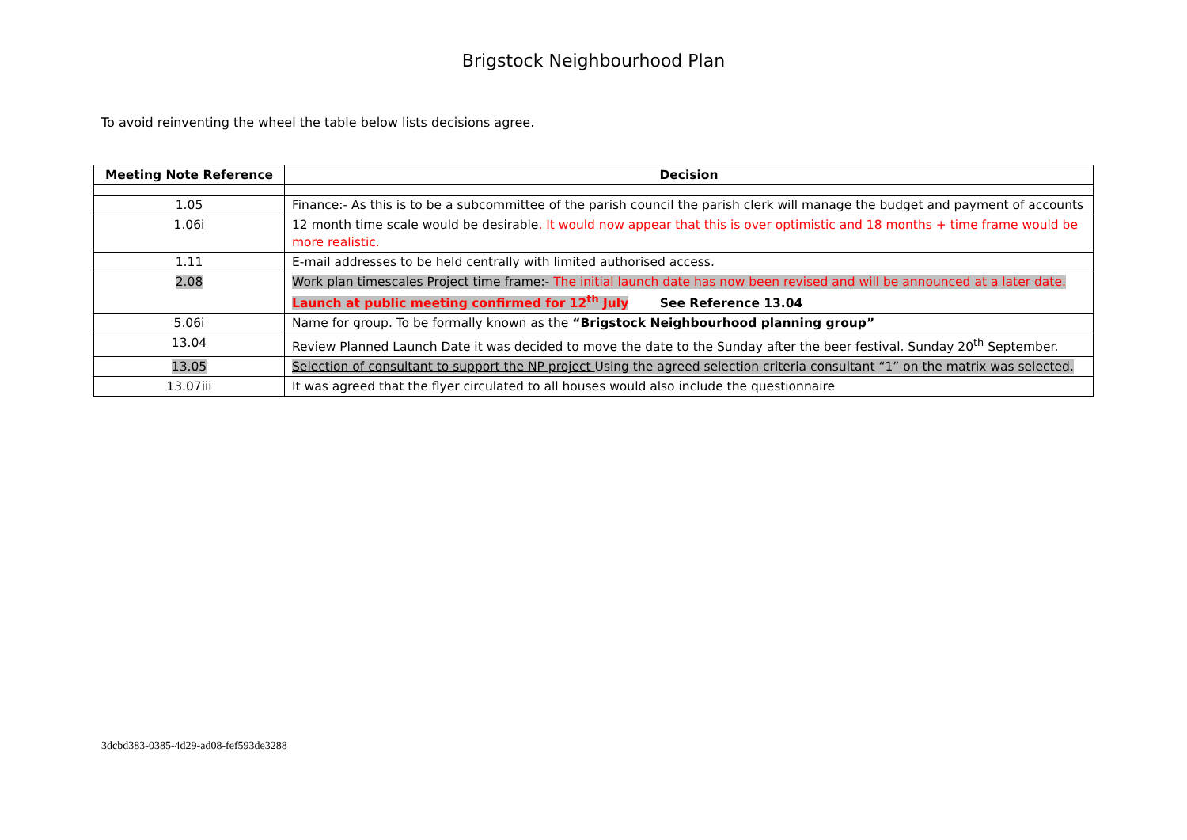Brigstock Neighbourhood Plan
To avoid reinventing the wheel the table below lists decisions agree.
| Meeting Note Reference | Decision |
| --- | --- |
| 1.05 | Finance:- As this is to be a subcommittee of the parish council the parish clerk will manage the budget and payment of accounts |
| 1.06i | 12 month time scale would be desirable . It would now appear that this is over optimistic and 18 months + time frame would be more realistic. |
| 1.11 | E-mail addresses to be held centrally with limited authorised access. |
| 2.08 | Work plan timescales Project time frame:- The initial launch date has now been revised and will be announced at a later date. Launch at public meeting confirmed for 12<sup>th</sup> July See Reference 13.04 |
| 5.06i | Name for group. To be formally known as the “Brigstock Neighbourhood planning group” |
| 13.04 | Review Planned Launch Date it was decided to move the date to the Sunday after the beer festival. Sunday 20<sup>th</sup> September. |
| 13.05 | Selection of consultant to support the NP project Using the agreed selection criteria consultant “1” on the matrix was selected. |
| 13.07iii | It was agreed that the flyer circulated to all houses would also include the questionnaire |
3dcbd383-0385-4d29-ad08-fef593de3288